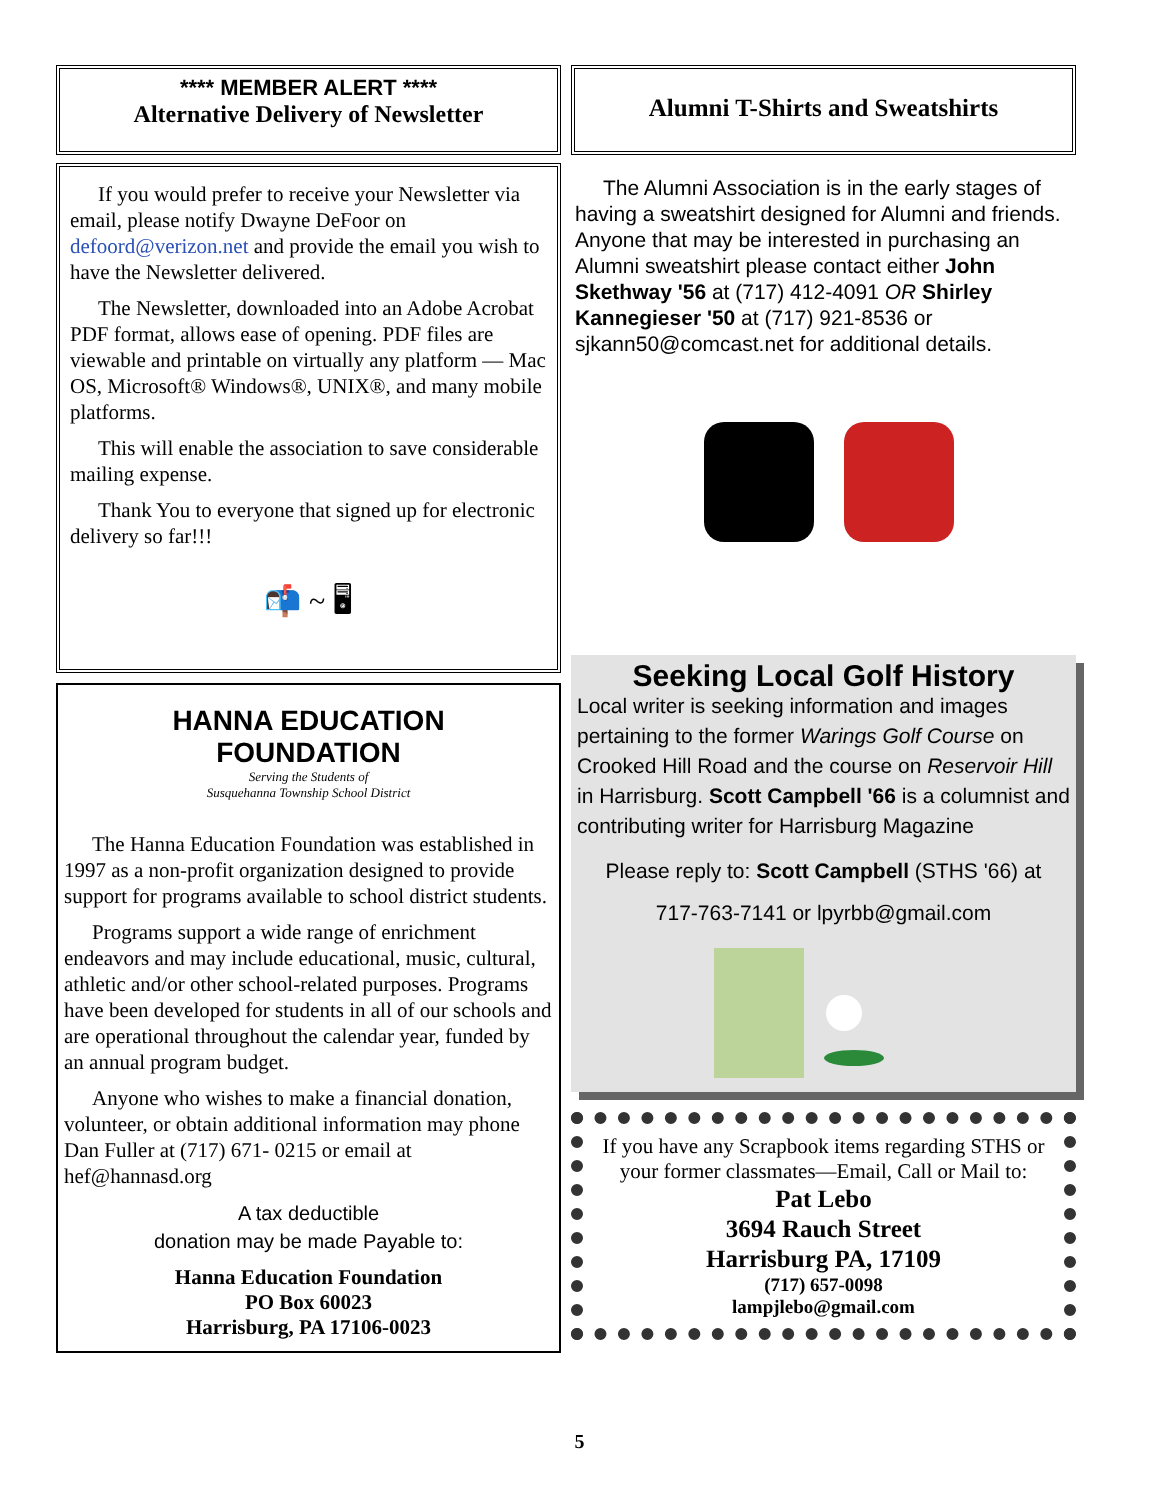**** MEMBER ALERT ****
Alternative Delivery of Newsletter
If you would prefer to receive your Newsletter via email, please notify Dwayne DeFoor on defoord@verizon.net and provide the email you wish to have the Newsletter delivered.
The Newsletter, downloaded into an Adobe Acrobat PDF format, allows ease of opening. PDF files are viewable and printable on virtually any platform — Mac OS, Microsoft® Windows®, UNIX®, and many mobile platforms.
This will enable the association to save considerable mailing expense.
Thank You to everyone that signed up for electronic delivery so far!!!
📬 ~ 🖥
HANNA EDUCATION
FOUNDATION
Serving the Students of
Susquehanna Township School District
The Hanna Education Foundation was established in 1997 as a non-profit organization designed to provide support for programs available to school district students.
Programs support a wide range of enrichment endeavors and may include educational, music, cultural, athletic and/or other school-related purposes. Programs have been developed for students in all of our schools and are operational throughout the calendar year, funded by an annual program budget.
Anyone who wishes to make a financial donation, volunteer, or obtain additional information may phone Dan Fuller at (717) 671- 0215 or email at hef@hannasd.org
A tax deductible
donation may be made Payable to:
Hanna Education Foundation
PO Box 60023
Harrisburg, PA 17106-0023
Alumni T-Shirts and Sweatshirts
The Alumni Association is in the early stages of having a sweatshirt designed for Alumni and friends. Anyone that may be interested in purchasing an Alumni sweatshirt please contact either John Skethway '56 at (717) 412-4091 OR Shirley Kannegieser '50 at (717) 921-8536 or sjkann50@comcast.net for additional details.
Seeking Local Golf History
Local writer is seeking information and images pertaining to the former Warings Golf Course on Crooked Hill Road and the course on Reservoir Hill in Harrisburg. Scott Campbell '66 is a columnist and contributing writer for Harrisburg Magazine
Please reply to: Scott Campbell (STHS '66) at
717-763-7141 or lpyrbb@gmail.com
If you have any Scrapbook items regarding STHS or your former classmates—Email, Call or Mail to:
Pat Lebo
3694 Rauch Street
Harrisburg PA, 17109
(717) 657-0098
lampjlebo@gmail.com
5